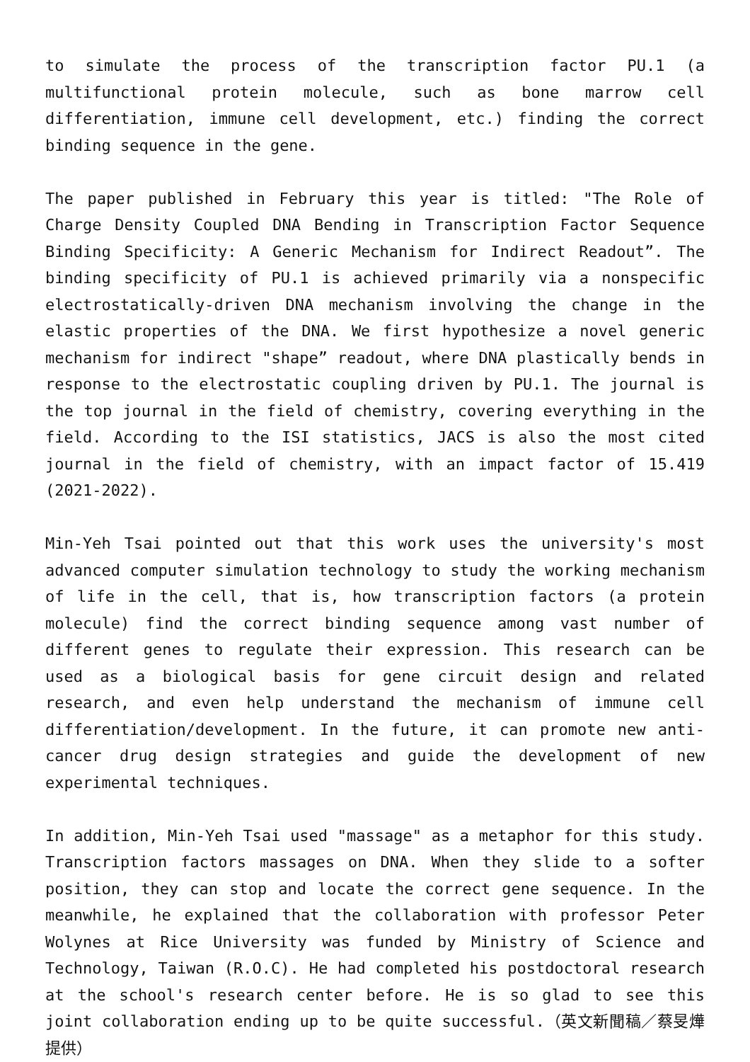to simulate the process of the transcription factor PU.1 (a multifunctional protein molecule, such as bone marrow cell differentiation, immune cell development, etc.) finding the correct binding sequence in the gene.
The paper published in February this year is titled: "The Role of Charge Density Coupled DNA Bending in Transcription Factor Sequence Binding Specificity: A Generic Mechanism for Indirect Readout”. The binding specificity of PU.1 is achieved primarily via a nonspecific electrostatically-driven DNA mechanism involving the change in the elastic properties of the DNA. We first hypothesize a novel generic mechanism for indirect "shape” readout, where DNA plastically bends in response to the electrostatic coupling driven by PU.1. The journal is the top journal in the field of chemistry, covering everything in the field. According to the ISI statistics, JACS is also the most cited journal in the field of chemistry, with an impact factor of 15.419 (2021-2022).
Min-Yeh Tsai pointed out that this work uses the university's most advanced computer simulation technology to study the working mechanism of life in the cell, that is, how transcription factors (a protein molecule) find the correct binding sequence among vast number of different genes to regulate their expression. This research can be used as a biological basis for gene circuit design and related research, and even help understand the mechanism of immune cell differentiation/development. In the future, it can promote new anti-cancer drug design strategies and guide the development of new experimental techniques.
In addition, Min-Yeh Tsai used "massage" as a metaphor for this study. Transcription factors massages on DNA. When they slide to a softer position, they can stop and locate the correct gene sequence. In the meanwhile, he explained that the collaboration with professor Peter Wolynes at Rice University was funded by Ministry of Science and Technology, Taiwan (R.O.C). He had completed his postdoctoral research at the school's research center before. He is so glad to see this joint collaboration ending up to be quite successful.（英文新聞稿／蔡旻燁提供）